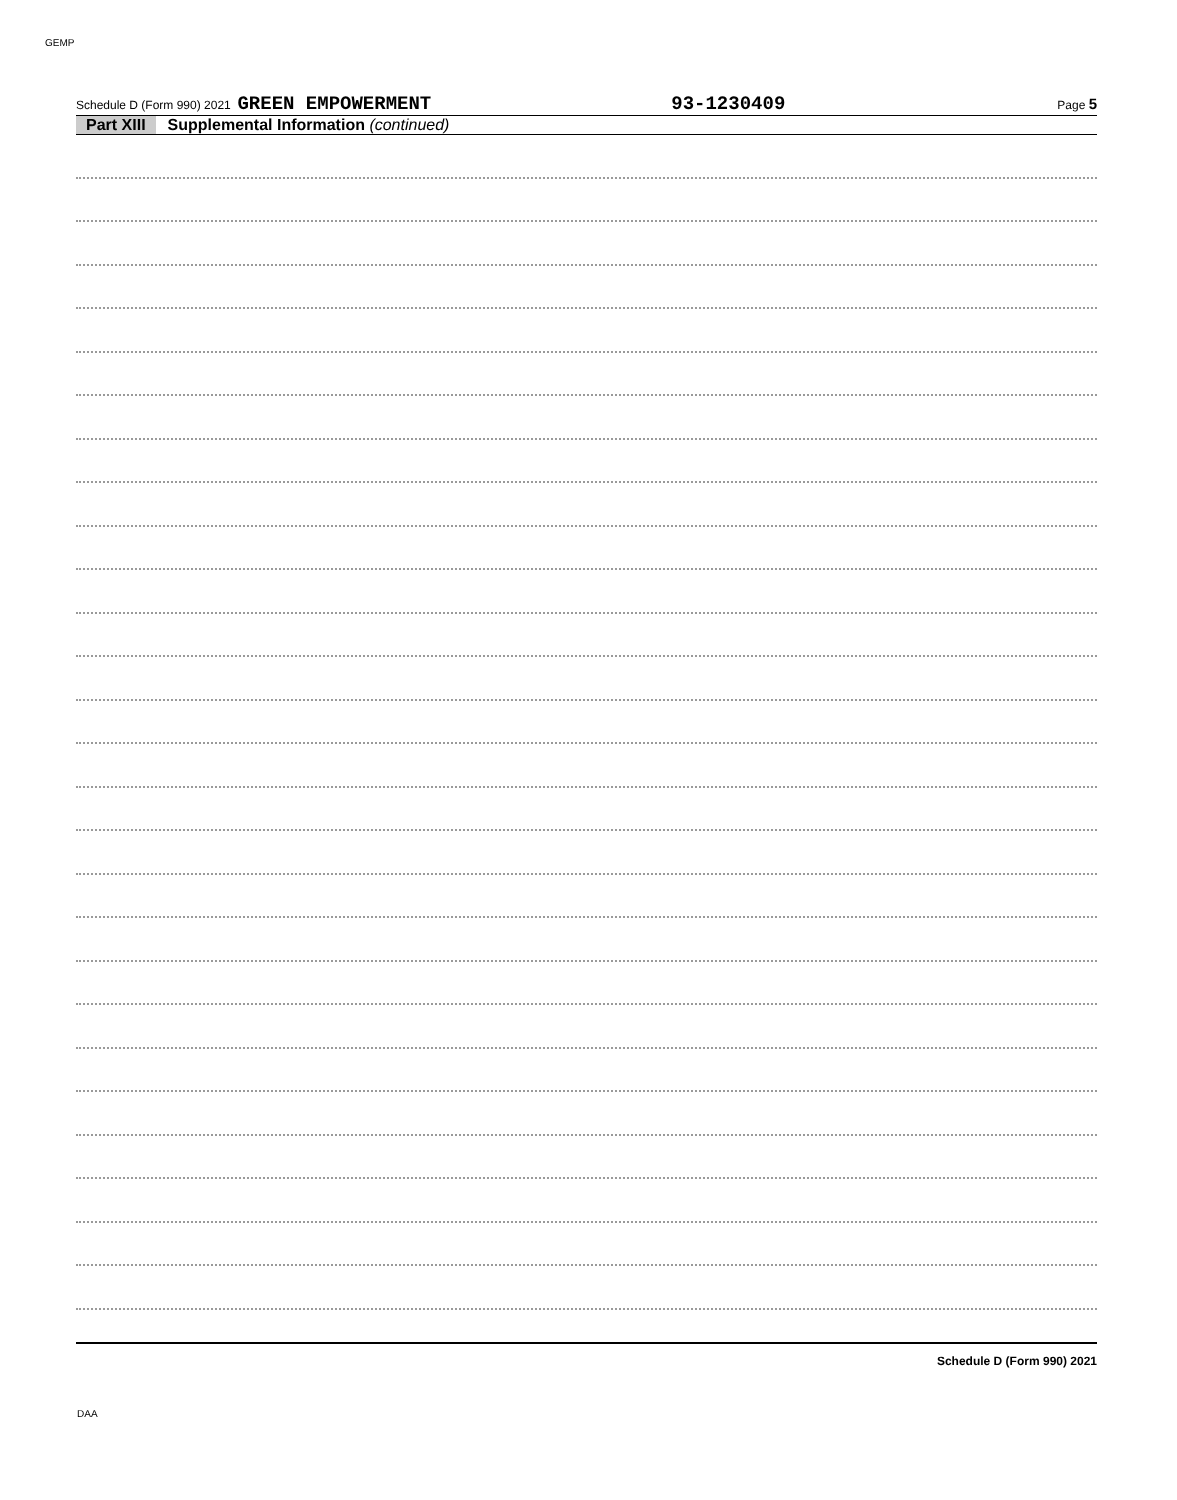GEMP
Schedule D (Form 990) 2021 GREEN EMPOWERMENT 93-1230409 Page 5
Part XIII Supplemental Information (continued)
Schedule D (Form 990) 2021
DAA